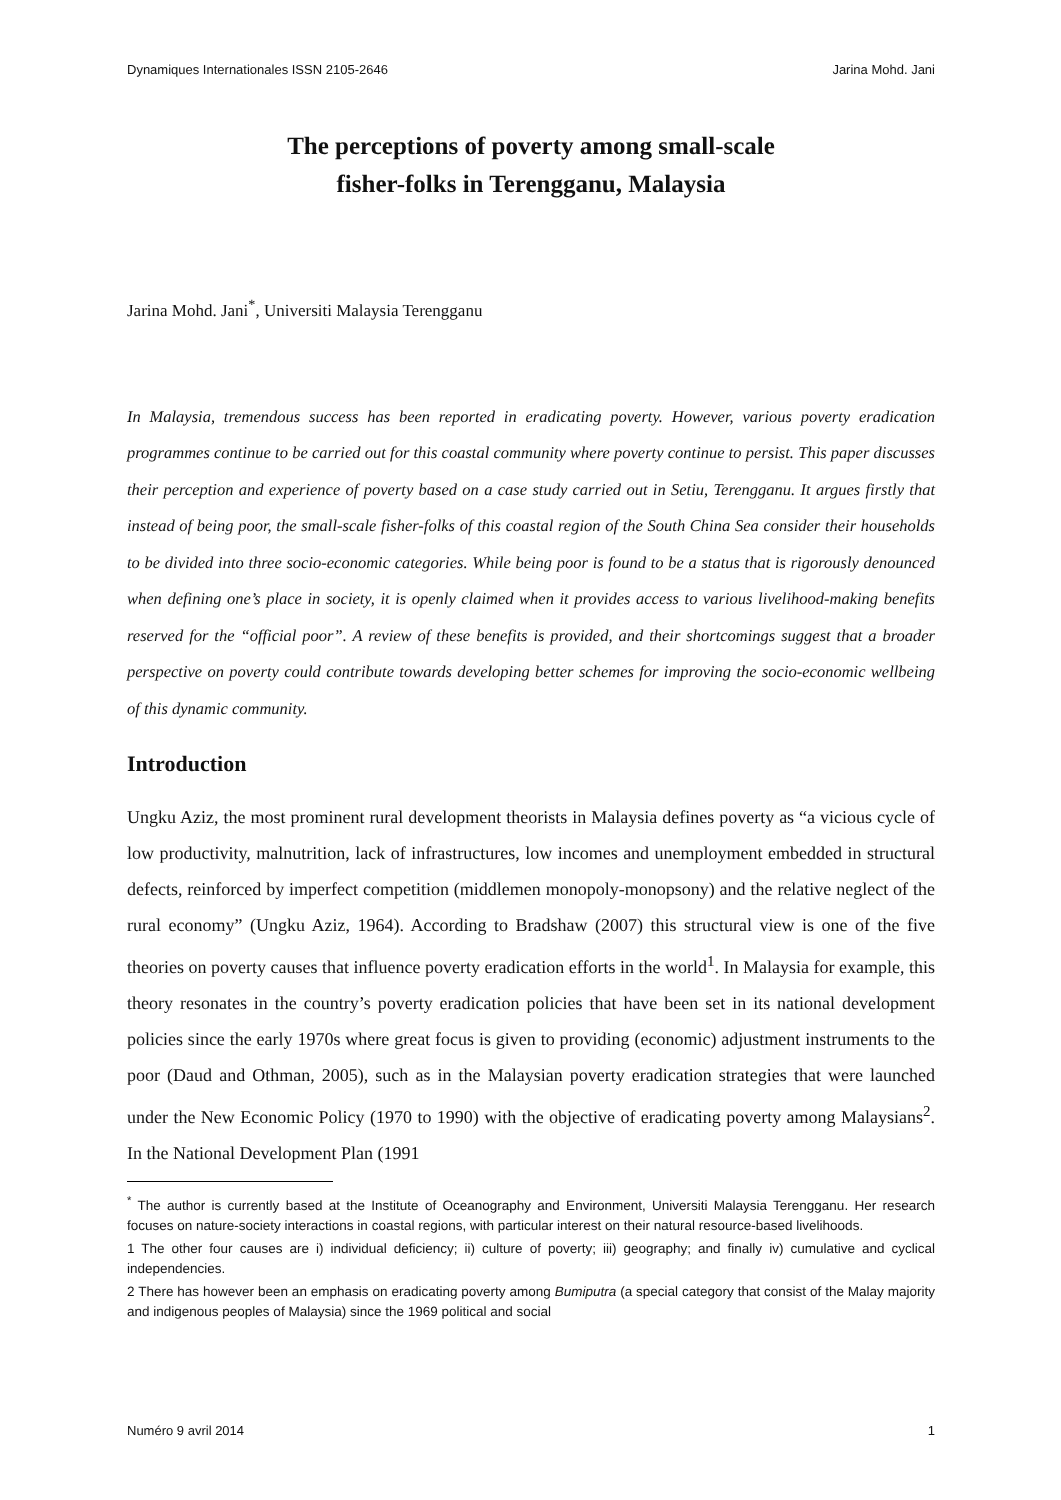Dynamiques Internationales ISSN 2105-2646 Jarina Mohd. Jani
The perceptions of poverty among small-scale
fisher-folks in Terengganu, Malaysia
Jarina Mohd. Jani<sup>*</sup>, Universiti Malaysia Terengganu
In Malaysia, tremendous success has been reported in eradicating poverty. However, various poverty eradication programmes continue to be carried out for this coastal community where poverty continue to persist. This paper discusses their perception and experience of poverty based on a case study carried out in Setiu, Terengganu. It argues firstly that instead of being poor, the small-scale fisher-folks of this coastal region of the South China Sea consider their households to be divided into three socio-economic categories. While being poor is found to be a status that is rigorously denounced when defining one’s place in society, it is openly claimed when it provides access to various livelihood-making benefits reserved for the “official poor”. A review of these benefits is provided, and their shortcomings suggest that a broader perspective on poverty could contribute towards developing better schemes for improving the socio-economic wellbeing of this dynamic community.
Introduction
Ungku Aziz, the most prominent rural development theorists in Malaysia defines poverty as “a vicious cycle of low productivity, malnutrition, lack of infrastructures, low incomes and unemployment embedded in structural defects, reinforced by imperfect competition (middlemen monopoly-monopsony) and the relative neglect of the rural economy” (Ungku Aziz, 1964). According to Bradshaw (2007) this structural view is one of the five theories on poverty causes that influence poverty eradication efforts in the world<sup>1</sup>. In Malaysia for example, this theory resonates in the country’s poverty eradication policies that have been set in its national development policies since the early 1970s where great focus is given to providing (economic) adjustment instruments to the poor (Daud and Othman, 2005), such as in the Malaysian poverty eradication strategies that were launched under the New Economic Policy (1970 to 1990) with the objective of eradicating poverty among Malaysians<sup>2</sup>. In the National Development Plan (1991
<sup>*</sup> The author is currently based at the Institute of Oceanography and Environment, Universiti Malaysia Terengganu. Her research focuses on nature-society interactions in coastal regions, with particular interest on their natural resource-based livelihoods.
1 The other four causes are i) individual deficiency; ii) culture of poverty; iii) geography; and finally iv) cumulative and cyclical independencies.
2 There has however been an emphasis on eradicating poverty among Bumiputra (a special category that consist of the Malay majority and indigenous peoples of Malaysia) since the 1969 political and social
Numéro 9 avril 2014 1